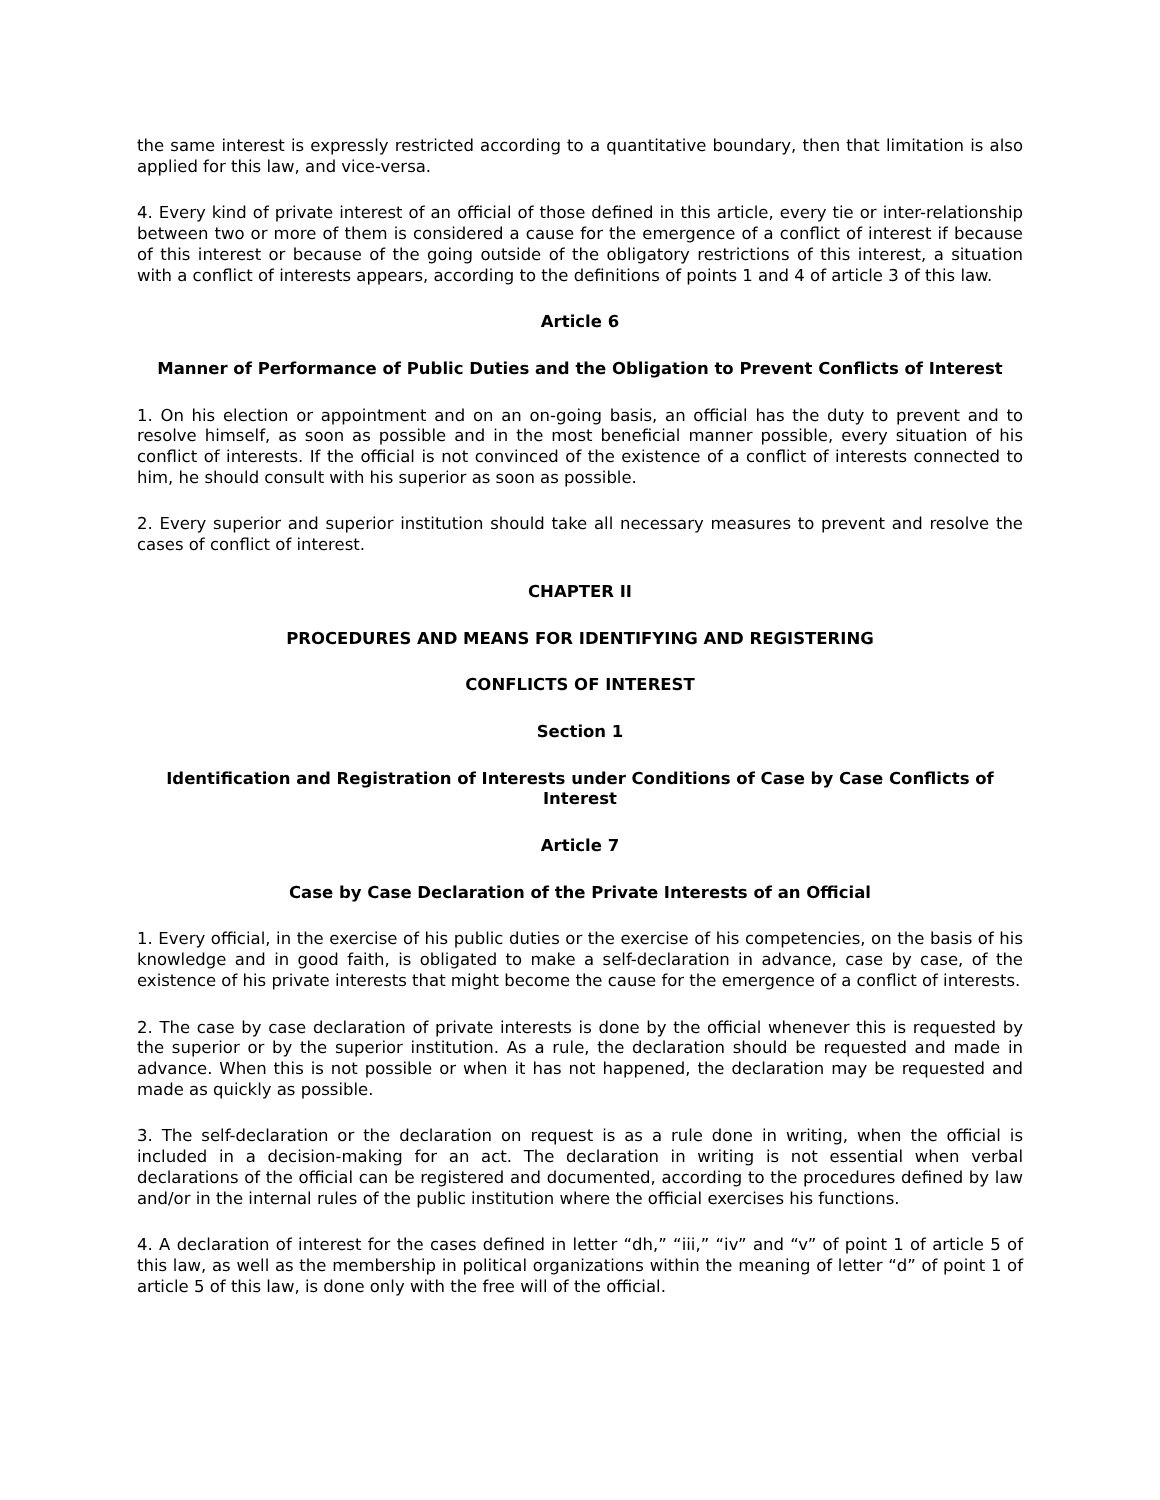the same interest is expressly restricted according to a quantitative boundary, then that limitation is also applied for this law, and vice-versa.
4. Every kind of private interest of an official of those defined in this article, every tie or inter-relationship between two or more of them is considered a cause for the emergence of a conflict of interest if because of this interest or because of the going outside of the obligatory restrictions of this interest, a situation with a conflict of interests appears, according to the definitions of points 1 and 4 of article 3 of this law.
Article 6
Manner of Performance of Public Duties and the Obligation to Prevent Conflicts of Interest
1. On his election or appointment and on an on-going basis, an official has the duty to prevent and to resolve himself, as soon as possible and in the most beneficial manner possible, every situation of his conflict of interests. If the official is not convinced of the existence of a conflict of interests connected to him, he should consult with his superior as soon as possible.
2. Every superior and superior institution should take all necessary measures to prevent and resolve the cases of conflict of interest.
CHAPTER II
PROCEDURES AND MEANS FOR IDENTIFYING AND REGISTERING
CONFLICTS OF INTEREST
Section 1
Identification and Registration of Interests under Conditions of Case by Case Conflicts of Interest
Article 7
Case by Case Declaration of the Private Interests of an Official
1. Every official, in the exercise of his public duties or the exercise of his competencies, on the basis of his knowledge and in good faith, is obligated to make a self-declaration in advance, case by case, of the existence of his private interests that might become the cause for the emergence of a conflict of interests.
2. The case by case declaration of private interests is done by the official whenever this is requested by the superior or by the superior institution. As a rule, the declaration should be requested and made in advance. When this is not possible or when it has not happened, the declaration may be requested and made as quickly as possible.
3. The self-declaration or the declaration on request is as a rule done in writing, when the official is included in a decision-making for an act. The declaration in writing is not essential when verbal declarations of the official can be registered and documented, according to the procedures defined by law and/or in the internal rules of the public institution where the official exercises his functions.
4. A declaration of interest for the cases defined in letter “dh,” “iii,” “iv” and “v” of point 1 of article 5 of this law, as well as the membership in political organizations within the meaning of letter “d” of point 1 of article 5 of this law, is done only with the free will of the official.